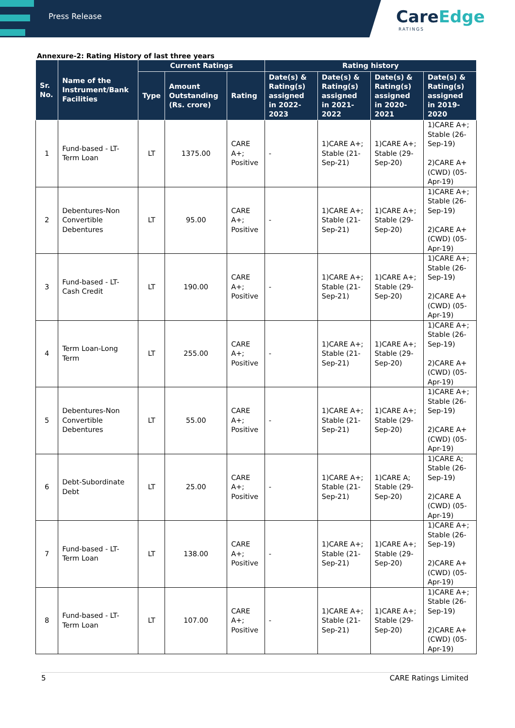Press Release
CareEdge
RATINGS
Annexure-2: Rating History of last three years
| Sr. No. | Name of the Instrument/Bank Facilities | Current Ratings | | | Rating history | | | |
| --- | --- | --- | --- | --- | --- | --- | --- | --- |
| | | Type | Amount Outstanding (Rs. crore) | Rating | Date(s) & Rating(s) assigned in 2022-2023 | Date(s) & Rating(s) assigned in 2021-2022 | Date(s) & Rating(s) assigned in 2020-2021 | Date(s) & Rating(s) assigned in 2019-2020 |
| 1 | Fund-based - LT-Term Loan | LT | 1375.00 | CARE A+; Positive | - | 1)CARE A+; Stable (21-Sep-21) | 1)CARE A+; Stable (29-Sep-20) | 1)CARE A+; Stable (26-Sep-19) 2)CARE A+ (CWD) (05-Apr-19) |
| 2 | Debentures-Non Convertible Debentures | LT | 95.00 | CARE A+; Positive | - | 1)CARE A+; Stable (21-Sep-21) | 1)CARE A+; Stable (29-Sep-20) | 1)CARE A+; Stable (26-Sep-19) 2)CARE A+ (CWD) (05-Apr-19) |
| 3 | Fund-based - LT-Cash Credit | LT | 190.00 | CARE A+; Positive | - | 1)CARE A+; Stable (21-Sep-21) | 1)CARE A+; Stable (29-Sep-20) | 1)CARE A+; Stable (26-Sep-19) 2)CARE A+ (CWD) (05-Apr-19) |
| 4 | Term Loan-Long Term | LT | 255.00 | CARE A+; Positive | - | 1)CARE A+; Stable (21-Sep-21) | 1)CARE A+; Stable (29-Sep-20) | 1)CARE A+; Stable (26-Sep-19) 2)CARE A+ (CWD) (05-Apr-19) |
| 5 | Debentures-Non Convertible Debentures | LT | 55.00 | CARE A+; Positive | - | 1)CARE A+; Stable (21-Sep-21) | 1)CARE A+; Stable (29-Sep-20) | 1)CARE A+; Stable (26-Sep-19) 2)CARE A+ (CWD) (05-Apr-19) |
| 6 | Debt-Subordinate Debt | LT | 25.00 | CARE A+; Positive | - | 1)CARE A+; Stable (21-Sep-21) | 1)CARE A; Stable (29-Sep-20) | 1)CARE A; Stable (26-Sep-19) 2)CARE A (CWD) (05-Apr-19) |
| 7 | Fund-based - LT-Term Loan | LT | 138.00 | CARE A+; Positive | - | 1)CARE A+; Stable (21-Sep-21) | 1)CARE A+; Stable (29-Sep-20) | 1)CARE A+; Stable (26-Sep-19) 2)CARE A+ (CWD) (05-Apr-19) |
| 8 | Fund-based - LT-Term Loan | LT | 107.00 | CARE A+; Positive | - | 1)CARE A+; Stable (21-Sep-21) | 1)CARE A+; Stable (29-Sep-20) | 1)CARE A+; Stable (26-Sep-19) 2)CARE A+ (CWD) (05-Apr-19) |
5 CARE Ratings Limited